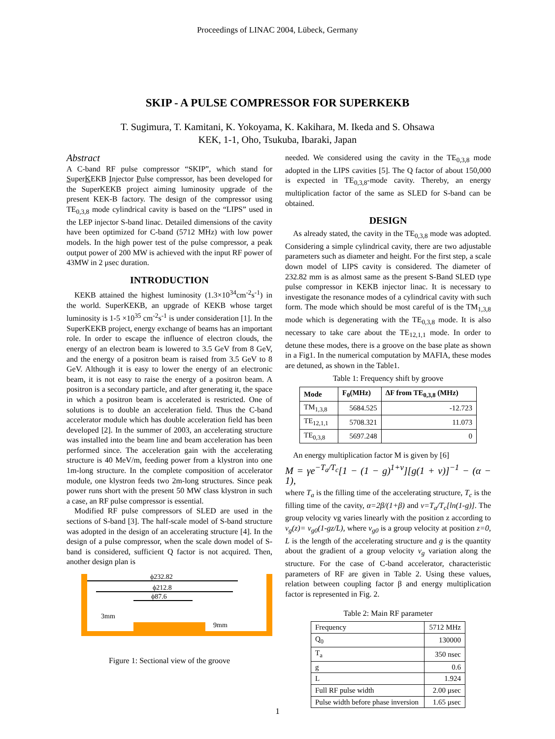Proceedings of LINAC 2004, Lübeck, Germany
SKIP - A PULSE COMPRESSOR FOR SUPERKEKB
T. Sugimura, T. Kamitani, K. Yokoyama, K. Kakihara, M. Ikeda and S. Ohsawa
KEK, 1-1, Oho, Tsukuba, Ibaraki, Japan
Abstract
A C-band RF pulse compressor “SKIP”, which stand for SuperKEKB Injector Pulse compressor, has been developed for the SuperKEKB project aiming luminosity upgrade of the present KEK-B factory. The design of the compressor using TE<sub>0,3,8</sub> mode cylindrical cavity is based on the “LIPS” used in the LEP injector S-band linac. Detailed dimensions of the cavity have been optimized for C-band (5712 MHz) with low power models. In the high power test of the pulse compressor, a peak output power of 200 MW is achieved with the input RF power of 43MW in 2 μsec duration.
INTRODUCTION
KEKB attained the highest luminosity (1.3×10<sup>34</sup>cm<sup>-2</sup>s<sup>-1</sup>) in the world. SuperKEKB, an upgrade of KEKB whose target luminosity is 1-5 ×10<sup>35</sup> cm<sup>-2</sup>s<sup>-1</sup> is under consideration [1]. In the SuperKEKB project, energy exchange of beams has an important role. In order to escape the influence of electron clouds, the energy of an electron beam is lowered to 3.5 GeV from 8 GeV, and the energy of a positron beam is raised from 3.5 GeV to 8 GeV. Although it is easy to lower the energy of an electronic beam, it is not easy to raise the energy of a positron beam. A positron is a secondary particle, and after generating it, the space in which a positron beam is accelerated is restricted. One of solutions is to double an acceleration field. Thus the C-band accelerator module which has double acceleration field has been developed [2]. In the summer of 2003, an accelerating structure was installed into the beam line and beam acceleration has been performed since. The acceleration gain with the accelerating structure is 40 MeV/m, feeding power from a klystron into one 1m-long structure. In the complete composition of accelerator module, one klystron feeds two 2m-long structures. Since peak power runs short with the present 50 MW class klystron in such a case, an RF pulse compressor is essential.
Modified RF pulse compressors of SLED are used in the sections of S-band [3]. The half-scale model of S-band structure was adopted in the design of an accelerating structure [4]. In the design of a pulse compressor, when the scale down model of S-band is considered, sufficient Q factor is not acquired. Then, another design plan is
ϕ232.82
ϕ212.8
ϕ87.6
3mm
9mm
Figure 1: Sectional view of the groove
needed. We considered using the cavity in the TE<sub>0,3,8</sub> mode adopted in the LIPS cavities [5]. The Q factor of about 150,000 is expected in TE<sub>0,3,8</sub>-mode cavity. Thereby, an energy multiplication factor of the same as SLED for S-band can be obtained.
DESIGN
As already stated, the cavity in the TE<sub>0,3,8</sub> mode was adopted. Considering a simple cylindrical cavity, there are two adjustable parameters such as diameter and height. For the first step, a scale down model of LIPS cavity is considered. The diameter of 232.82 mm is as almost same as the present S-Band SLED type pulse compressor in KEKB injector linac. It is necessary to investigate the resonance modes of a cylindrical cavity with such form. The mode which should be most careful of is the TM<sub>1,3,8</sub> mode which is degenerating with the TE<sub>0,3,8</sub> mode. It is also necessary to take care about the TE<sub>12,1,1</sub> mode. In order to detune these modes, there is a groove on the base plate as shown in a Fig1. In the numerical computation by MAFIA, these modes are detuned, as shown in the Table1.
Table 1: Frequency shift by groove
| Mode | F<sub>0</sub>(MHz) | ΔF from TE<sub>0,3,8</sub> (MHz) |
| --- | --- | --- |
| TM<sub>1,3,8</sub> | 5684.525 | -12.723 |
| TE<sub>12,1,1</sub> | 5708.321 | 11.073 |
| TE<sub>0,3,8</sub> | 5697.248 | 0 |
An energy multiplication factor M is given by [6]
M = γe<sup>−T<sub>a</sub>/T<sub>c</sub></sup>[1 − (1 − g)<sup>1+ν</sup>][g(1 + ν)]<sup>−1</sup> − (α − 1),
where T<sub>a</sub> is the filling time of the accelerating structure, T<sub>c</sub> is the filling time of the cavity, α=2β/(1+β) and ν=T<sub>a</sub>/T<sub>c</sub>[ln(1-g)]. The group velocity vg varies linearly with the position z according to v<sub>g</sub>(z)= v<sub>g0</sub>(1-gz/L), where v<sub>g0</sub> is a group velocity at position z=0, L is the length of the accelerating structure and g is the quantity about the gradient of a group velocity v<sub>g</sub> variation along the structure. For the case of C-band accelerator, characteristic parameters of RF are given in Table 2. Using these values, relation between coupling factor β and energy multiplication factor is represented in Fig. 2.
Table 2: Main RF parameter
| Frequency | 5712 MHz |
| Q<sub>0</sub> | 130000 |
| T<sub>a</sub> | 350 nsec |
| g | 0.6 |
| L | 1.924 |
| Full RF pulse width | 2.00 μsec |
| Pulse width before phase inversion | 1.65 μsec |
1